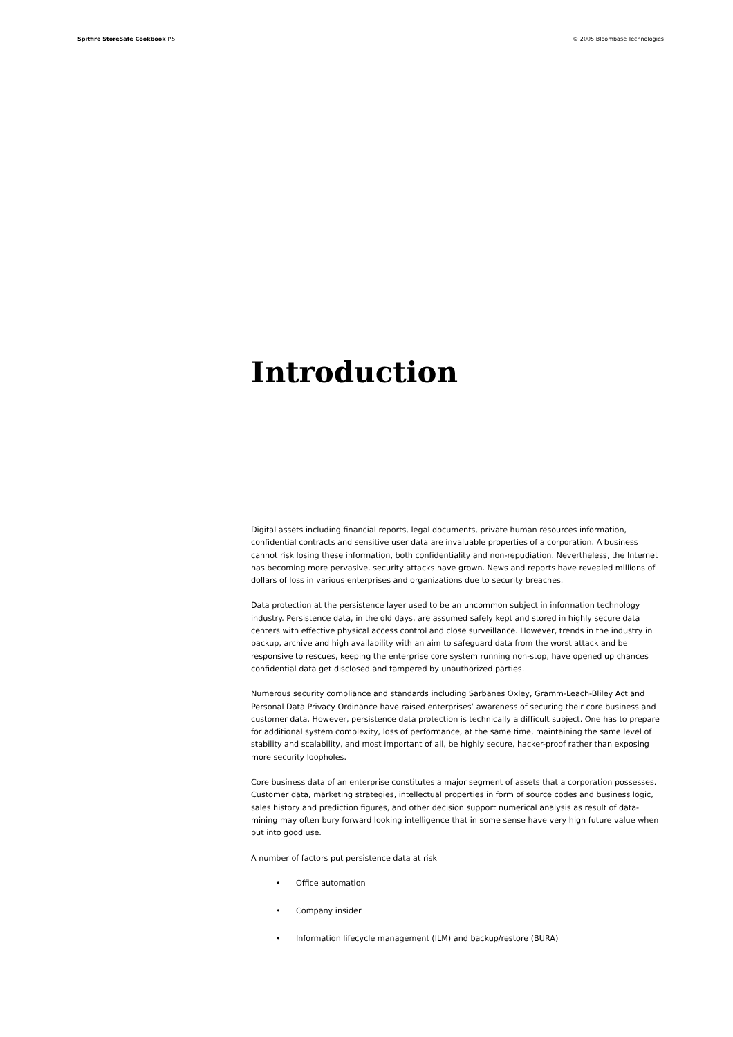Spitfire StoreSafe Cookbook P5 © 2005 Bloombase Technologies
Introduction
Digital assets including financial reports, legal documents, private human resources information, confidential contracts and sensitive user data are invaluable properties of a corporation. A business cannot risk losing these information, both confidentiality and non-repudiation. Nevertheless, the Internet has becoming more pervasive, security attacks have grown. News and reports have revealed millions of dollars of loss in various enterprises and organizations due to security breaches.
Data protection at the persistence layer used to be an uncommon subject in information technology industry. Persistence data, in the old days, are assumed safely kept and stored in highly secure data centers with effective physical access control and close surveillance. However, trends in the industry in backup, archive and high availability with an aim to safeguard data from the worst attack and be responsive to rescues, keeping the enterprise core system running non-stop, have opened up chances confidential data get disclosed and tampered by unauthorized parties.
Numerous security compliance and standards including Sarbanes Oxley, Gramm-Leach-Bliley Act and Personal Data Privacy Ordinance have raised enterprises’ awareness of securing their core business and customer data. However, persistence data protection is technically a difficult subject. One has to prepare for additional system complexity, loss of performance, at the same time, maintaining the same level of stability and scalability, and most important of all, be highly secure, hacker-proof rather than exposing more security loopholes.
Core business data of an enterprise constitutes a major segment of assets that a corporation possesses. Customer data, marketing strategies, intellectual properties in form of source codes and business logic, sales history and prediction figures, and other decision support numerical analysis as result of data-mining may often bury forward looking intelligence that in some sense have very high future value when put into good use.
A number of factors put persistence data at risk
• Office automation
• Company insider
• Information lifecycle management (ILM) and backup/restore (BURA)